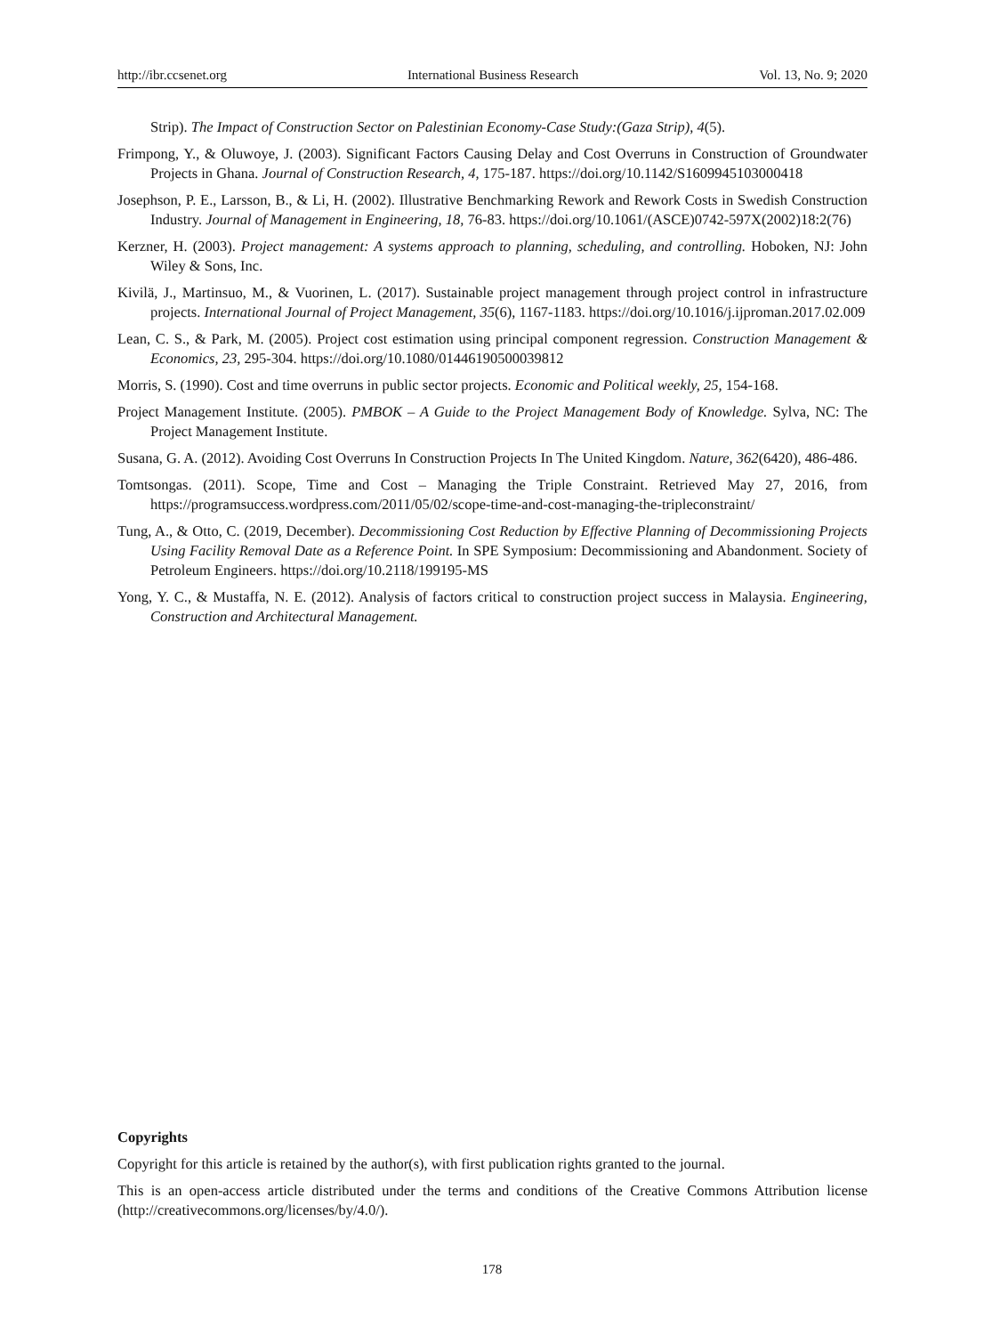http://ibr.ccsenet.org International Business Research Vol. 13, No. 9; 2020
Strip). The Impact of Construction Sector on Palestinian Economy-Case Study:(Gaza Strip), 4(5).
Frimpong, Y., & Oluwoye, J. (2003). Significant Factors Causing Delay and Cost Overruns in Construction of Groundwater Projects in Ghana. Journal of Construction Research, 4, 175-187. https://doi.org/10.1142/S1609945103000418
Josephson, P. E., Larsson, B., & Li, H. (2002). Illustrative Benchmarking Rework and Rework Costs in Swedish Construction Industry. Journal of Management in Engineering, 18, 76-83. https://doi.org/10.1061/(ASCE)0742-597X(2002)18:2(76)
Kerzner, H. (2003). Project management: A systems approach to planning, scheduling, and controlling. Hoboken, NJ: John Wiley & Sons, Inc.
Kivilä, J., Martinsuo, M., & Vuorinen, L. (2017). Sustainable project management through project control in infrastructure projects. International Journal of Project Management, 35(6), 1167-1183. https://doi.org/10.1016/j.ijproman.2017.02.009
Lean, C. S., & Park, M. (2005). Project cost estimation using principal component regression. Construction Management & Economics, 23, 295-304. https://doi.org/10.1080/01446190500039812
Morris, S. (1990). Cost and time overruns in public sector projects. Economic and Political weekly, 25, 154-168.
Project Management Institute. (2005). PMBOK – A Guide to the Project Management Body of Knowledge. Sylva, NC: The Project Management Institute.
Susana, G. A. (2012). Avoiding Cost Overruns In Construction Projects In The United Kingdom. Nature, 362(6420), 486-486.
Tomtsongas. (2011). Scope, Time and Cost – Managing the Triple Constraint. Retrieved May 27, 2016, from https://programsuccess.wordpress.com/2011/05/02/scope-time-and-cost-managing-the-tripleconstraint/
Tung, A., & Otto, C. (2019, December). Decommissioning Cost Reduction by Effective Planning of Decommissioning Projects Using Facility Removal Date as a Reference Point. In SPE Symposium: Decommissioning and Abandonment. Society of Petroleum Engineers. https://doi.org/10.2118/199195-MS
Yong, Y. C., & Mustaffa, N. E. (2012). Analysis of factors critical to construction project success in Malaysia. Engineering, Construction and Architectural Management.
Copyrights
Copyright for this article is retained by the author(s), with first publication rights granted to the journal.
This is an open-access article distributed under the terms and conditions of the Creative Commons Attribution license (http://creativecommons.org/licenses/by/4.0/).
178